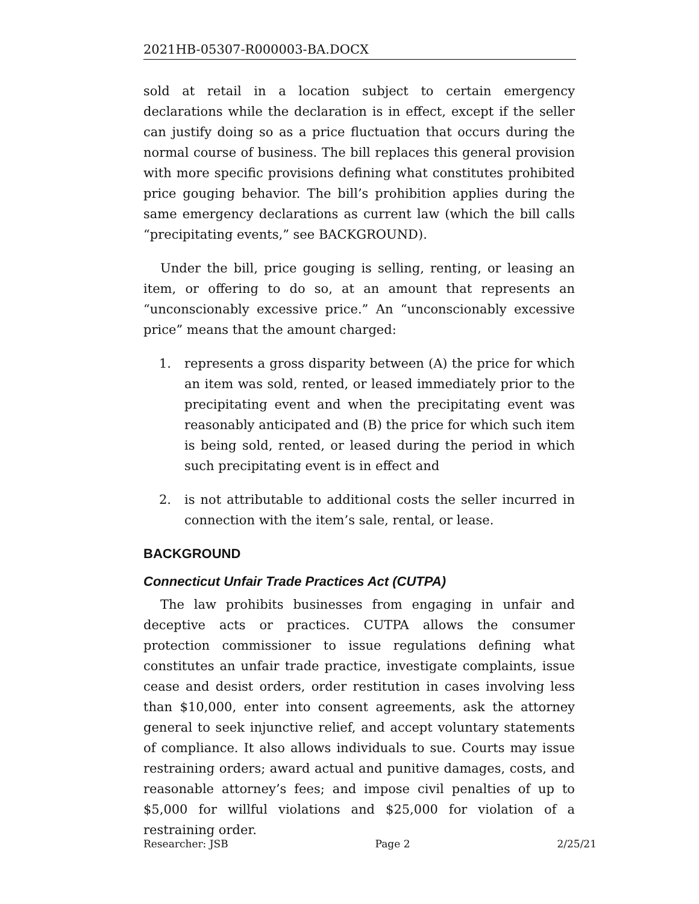2021HB-05307-R000003-BA.DOCX
sold at retail in a location subject to certain emergency declarations while the declaration is in effect, except if the seller can justify doing so as a price fluctuation that occurs during the normal course of business. The bill replaces this general provision with more specific provisions defining what constitutes prohibited price gouging behavior. The bill’s prohibition applies during the same emergency declarations as current law (which the bill calls “precipitating events,” see BACKGROUND).
Under the bill, price gouging is selling, renting, or leasing an item, or offering to do so, at an amount that represents an “unconscionably excessive price.” An “unconscionably excessive price” means that the amount charged:
1. represents a gross disparity between (A) the price for which an item was sold, rented, or leased immediately prior to the precipitating event and when the precipitating event was reasonably anticipated and (B) the price for which such item is being sold, rented, or leased during the period in which such precipitating event is in effect and
2. is not attributable to additional costs the seller incurred in connection with the item’s sale, rental, or lease.
BACKGROUND
Connecticut Unfair Trade Practices Act (CUTPA)
The law prohibits businesses from engaging in unfair and deceptive acts or practices. CUTPA allows the consumer protection commissioner to issue regulations defining what constitutes an unfair trade practice, investigate complaints, issue cease and desist orders, order restitution in cases involving less than $10,000, enter into consent agreements, ask the attorney general to seek injunctive relief, and accept voluntary statements of compliance. It also allows individuals to sue. Courts may issue restraining orders; award actual and punitive damages, costs, and reasonable attorney’s fees; and impose civil penalties of up to $5,000 for willful violations and $25,000 for violation of a restraining order.
Researcher: JSB Page 2 2/25/21